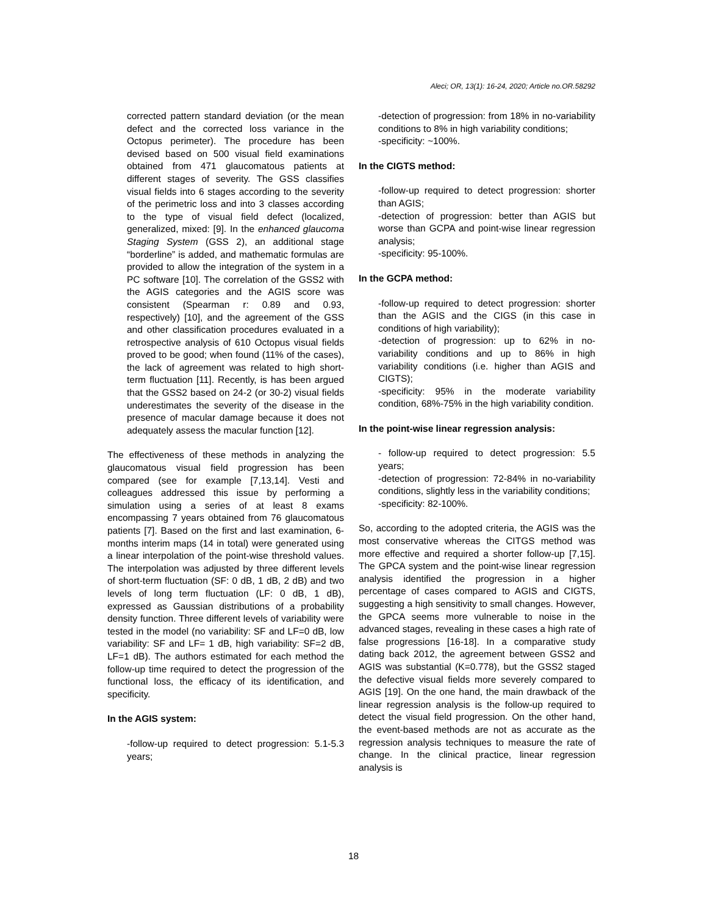Aleci; OR, 13(1): 16-24, 2020; Article no.OR.58292
corrected pattern standard deviation (or the mean defect and the corrected loss variance in the Octopus perimeter). The procedure has been devised based on 500 visual field examinations obtained from 471 glaucomatous patients at different stages of severity. The GSS classifies visual fields into 6 stages according to the severity of the perimetric loss and into 3 classes according to the type of visual field defect (localized, generalized, mixed: [9]. In the enhanced glaucoma Staging System (GSS 2), an additional stage “borderline” is added, and mathematic formulas are provided to allow the integration of the system in a PC software [10]. The correlation of the GSS2 with the AGIS categories and the AGIS score was consistent (Spearman r: 0.89 and 0.93, respectively) [10], and the agreement of the GSS and other classification procedures evaluated in a retrospective analysis of 610 Octopus visual fields proved to be good; when found (11% of the cases), the lack of agreement was related to high short-term fluctuation [11]. Recently, is has been argued that the GSS2 based on 24-2 (or 30-2) visual fields underestimates the severity of the disease in the presence of macular damage because it does not adequately assess the macular function [12].
The effectiveness of these methods in analyzing the glaucomatous visual field progression has been compared (see for example [7,13,14]. Vesti and colleagues addressed this issue by performing a simulation using a series of at least 8 exams encompassing 7 years obtained from 76 glaucomatous patients [7]. Based on the first and last examination, 6-months interim maps (14 in total) were generated using a linear interpolation of the point-wise threshold values. The interpolation was adjusted by three different levels of short-term fluctuation (SF: 0 dB, 1 dB, 2 dB) and two levels of long term fluctuation (LF: 0 dB, 1 dB), expressed as Gaussian distributions of a probability density function. Three different levels of variability were tested in the model (no variability: SF and LF=0 dB, low variability: SF and LF= 1 dB, high variability: SF=2 dB, LF=1 dB). The authors estimated for each method the follow-up time required to detect the progression of the functional loss, the efficacy of its identification, and specificity.
In the AGIS system:
-follow-up required to detect progression: 5.1-5.3 years;
-detection of progression: from 18% in no-variability conditions to 8% in high variability conditions;
-specificity: ~100%.
In the CIGTS method:
-follow-up required to detect progression: shorter than AGIS;
-detection of progression: better than AGIS but worse than GCPA and point-wise linear regression analysis;
-specificity: 95-100%.
In the GCPA method:
-follow-up required to detect progression: shorter than the AGIS and the CIGS (in this case in conditions of high variability);
-detection of progression: up to 62% in no-variability conditions and up to 86% in high variability conditions (i.e. higher than AGIS and CIGTS);
-specificity: 95% in the moderate variability condition, 68%-75% in the high variability condition.
In the point-wise linear regression analysis:
- follow-up required to detect progression: 5.5 years;
-detection of progression: 72-84% in no-variability conditions, slightly less in the variability conditions;
-specificity: 82-100%.
So, according to the adopted criteria, the AGIS was the most conservative whereas the CITGS method was more effective and required a shorter follow-up [7,15]. The GPCA system and the point-wise linear regression analysis identified the progression in a higher percentage of cases compared to AGIS and CIGTS, suggesting a high sensitivity to small changes. However, the GPCA seems more vulnerable to noise in the advanced stages, revealing in these cases a high rate of false progressions [16-18]. In a comparative study dating back 2012, the agreement between GSS2 and AGIS was substantial (K=0.778), but the GSS2 staged the defective visual fields more severely compared to AGIS [19]. On the one hand, the main drawback of the linear regression analysis is the follow-up required to detect the visual field progression. On the other hand, the event-based methods are not as accurate as the regression analysis techniques to measure the rate of change. In the clinical practice, linear regression analysis is
18